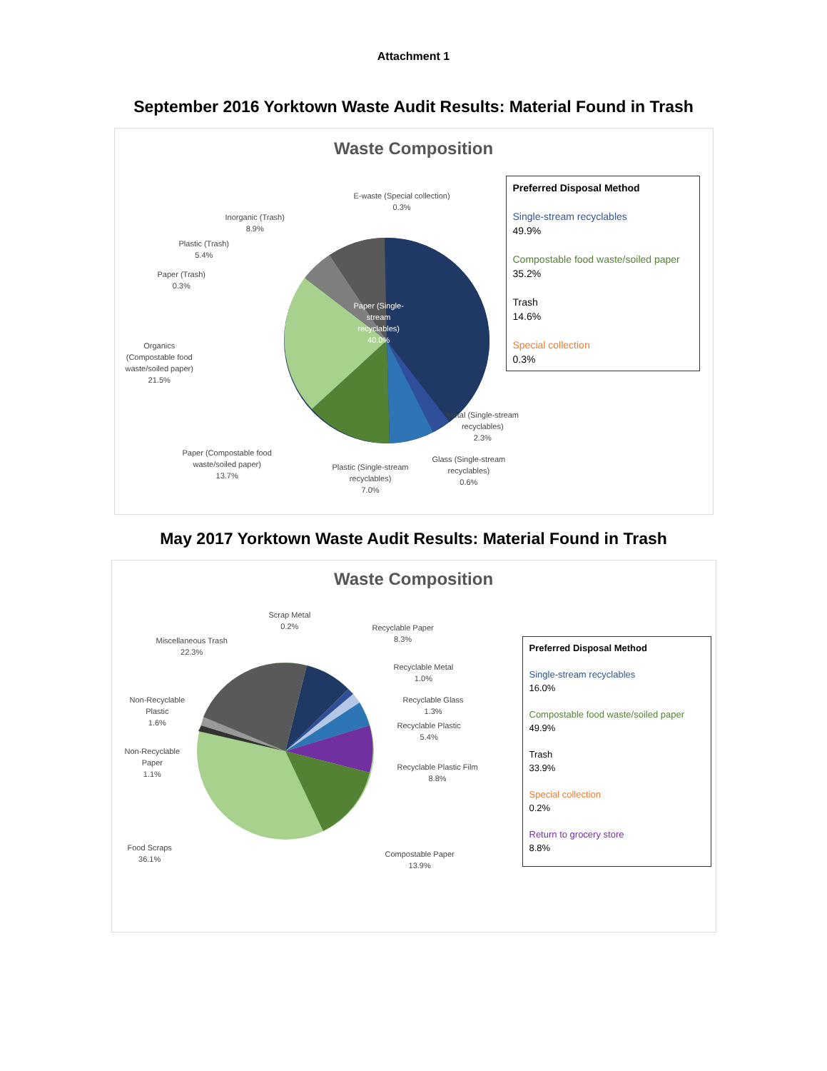Attachment 1
September 2016 Yorktown Waste Audit Results: Material Found in Trash
Waste Composition
Paper (Single-
stream
recyclables)
40.0%
E-waste (Special collection)
0.3%
Inorganic (Trash)
8.9%
Plastic (Trash)
5.4%
Paper (Trash)
0.3%
Organics
(Compostable food
waste/soiled paper)
21.5%
Paper (Compostable food
waste/soiled paper)
13.7%
Plastic (Single-stream
recyclables)
7.0%
Glass (Single-stream
recyclables)
0.6%
Metal (Single-stream
recyclables)
2.3%
Preferred Disposal Method
Single-stream recyclables
49.9%
Compostable food waste/soiled paper
35.2%
Trash
14.6%
Special collection
0.3%
May 2017 Yorktown Waste Audit Results: Material Found in Trash
Waste Composition
Scrap Metal
0.2%
Recyclable Paper
8.3%
Miscellaneous Trash
22.3%
Recyclable Metal
1.0%
Non-Recyclable
Plastic
1.6%
Recyclable Glass
1.3%
Recyclable Plastic
5.4%
Non-Recyclable
Paper
1.1%
Recyclable Plastic Film
8.8%
Food Scraps
36.1%
Compostable Paper
13.9%
Preferred Disposal Method
Single-stream recyclables
16.0%
Compostable food waste/soiled paper
49.9%
Trash
33.9%
Special collection
0.2%
Return to grocery store
8.8%